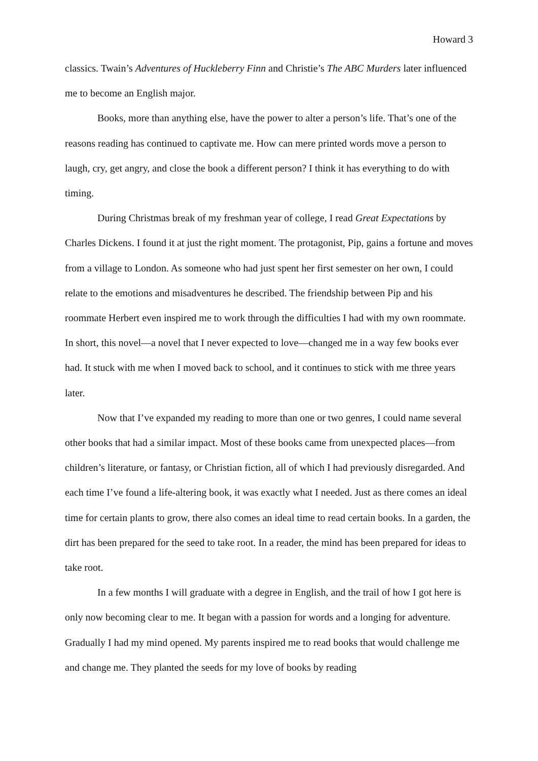Howard 3
classics. Twain’s Adventures of Huckleberry Finn and Christie’s The ABC Murders later influenced me to become an English major.
Books, more than anything else, have the power to alter a person’s life. That’s one of the reasons reading has continued to captivate me. How can mere printed words move a person to laugh, cry, get angry, and close the book a different person? I think it has everything to do with timing.
During Christmas break of my freshman year of college, I read Great Expectations by Charles Dickens. I found it at just the right moment. The protagonist, Pip, gains a fortune and moves from a village to London. As someone who had just spent her first semester on her own, I could relate to the emotions and misadventures he described. The friendship between Pip and his roommate Herbert even inspired me to work through the difficulties I had with my own roommate. In short, this novel—a novel that I never expected to love—changed me in a way few books ever had. It stuck with me when I moved back to school, and it continues to stick with me three years later.
Now that I’ve expanded my reading to more than one or two genres, I could name several other books that had a similar impact. Most of these books came from unexpected places—from children’s literature, or fantasy, or Christian fiction, all of which I had previously disregarded. And each time I’ve found a life-altering book, it was exactly what I needed. Just as there comes an ideal time for certain plants to grow, there also comes an ideal time to read certain books. In a garden, the dirt has been prepared for the seed to take root. In a reader, the mind has been prepared for ideas to take root.
In a few months I will graduate with a degree in English, and the trail of how I got here is only now becoming clear to me. It began with a passion for words and a longing for adventure. Gradually I had my mind opened. My parents inspired me to read books that would challenge me and change me. They planted the seeds for my love of books by reading